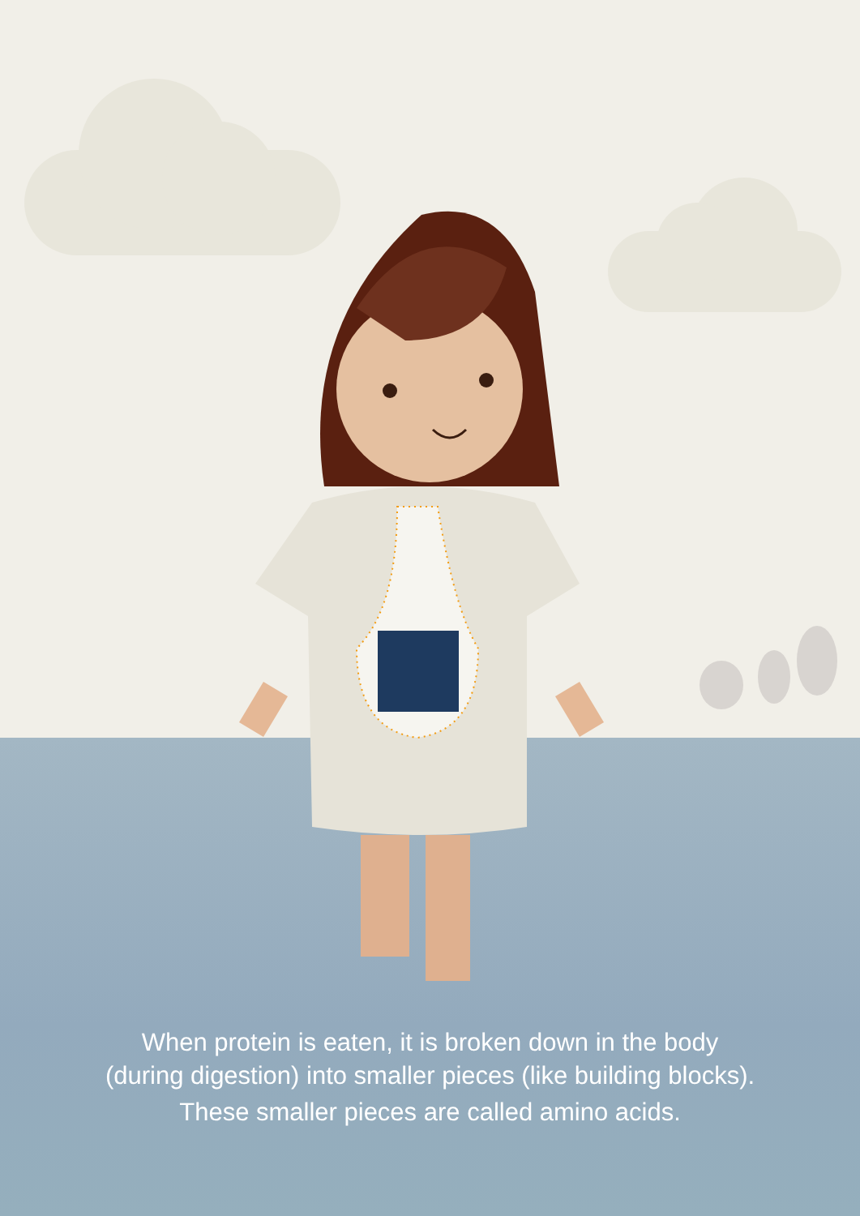When protein is eaten, it is broken down in the body
(during digestion) into smaller pieces (like building blocks).
These smaller pieces are called amino acids.